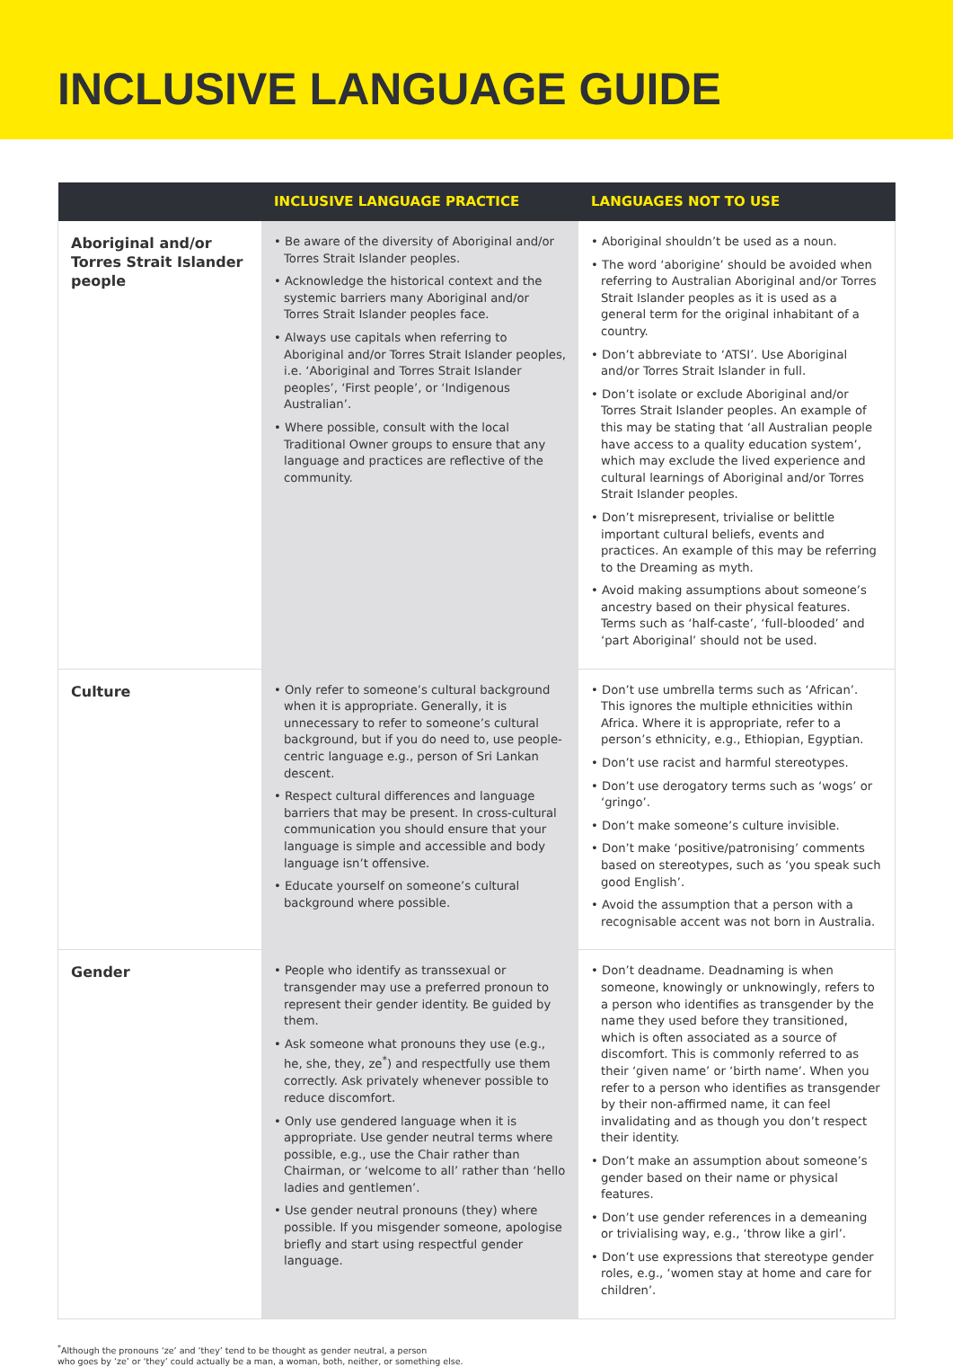INCLUSIVE LANGUAGE GUIDE
| | INCLUSIVE LANGUAGE PRACTICE | LANGUAGES NOT TO USE |
| --- | --- | --- |
| Aboriginal and/or Torres Strait Islander people | • Be aware of the diversity of Aboriginal and/or Torres Strait Islander peoples. • Acknowledge the historical context and the systemic barriers many Aboriginal and/or Torres Strait Islander peoples face. • Always use capitals when referring to Aboriginal and/or Torres Strait Islander peoples, i.e. ‘Aboriginal and Torres Strait Islander peoples’, ‘First people’, or ‘Indigenous Australian’. • Where possible, consult with the local Traditional Owner groups to ensure that any language and practices are reflective of the community. | • Aboriginal shouldn’t be used as a noun. • The word ‘aborigine’ should be avoided when referring to Australian Aboriginal and/or Torres Strait Islander peoples as it is used as a general term for the original inhabitant of a country. • Don’t abbreviate to ‘ATSI’. Use Aboriginal and/or Torres Strait Islander in full. • Don’t isolate or exclude Aboriginal and/or Torres Strait Islander peoples. An example of this may be stating that ‘all Australian people have access to a quality education system’, which may exclude the lived experience and cultural learnings of Aboriginal and/or Torres Strait Islander peoples. • Don’t misrepresent, trivialise or belittle important cultural beliefs, events and practices. An example of this may be referring to the Dreaming as myth. • Avoid making assumptions about someone’s ancestry based on their physical features. Terms such as ‘half-caste’, ‘full-blooded’ and ‘part Aboriginal’ should not be used. |
| Culture | • Only refer to someone’s cultural background when it is appropriate. Generally, it is unnecessary to refer to someone’s cultural background, but if you do need to, use people-centric language e.g., person of Sri Lankan descent. • Respect cultural differences and language barriers that may be present. In cross-cultural communication you should ensure that your language is simple and accessible and body language isn’t offensive. • Educate yourself on someone’s cultural background where possible. | • Don’t use umbrella terms such as ‘African’. This ignores the multiple ethnicities within Africa. Where it is appropriate, refer to a person’s ethnicity, e.g., Ethiopian, Egyptian. • Don’t use racist and harmful stereotypes. • Don’t use derogatory terms such as ‘wogs’ or ‘gringo’. • Don’t make someone’s culture invisible. • Don’t make ‘positive/patronising’ comments based on stereotypes, such as ‘you speak such good English’. • Avoid the assumption that a person with a recognisable accent was not born in Australia. |
| Gender | • People who identify as transsexual or transgender may use a preferred pronoun to represent their gender identity. Be guided by them. • Ask someone what pronouns they use (e.g., he, she, they, ze<sup>*</sup>) and respectfully use them correctly. Ask privately whenever possible to reduce discomfort. • Only use gendered language when it is appropriate. Use gender neutral terms where possible, e.g., use the Chair rather than Chairman, or ‘welcome to all’ rather than ‘hello ladies and gentlemen’. • Use gender neutral pronouns (they) where possible. If you misgender someone, apologise briefly and start using respectful gender language. | • Don’t deadname. Deadnaming is when someone, knowingly or unknowingly, refers to a person who identifies as transgender by the name they used before they transitioned, which is often associated as a source of discomfort. This is commonly referred to as their ‘given name’ or ‘birth name’. When you refer to a person who identifies as transgender by their non-affirmed name, it can feel invalidating and as though you don’t respect their identity. • Don’t make an assumption about someone’s gender based on their name or physical features. • Don’t use gender references in a demeaning or trivialising way, e.g., ‘throw like a girl’. • Don’t use expressions that stereotype gender roles, e.g., ‘women stay at home and care for children’. |
<sup>*</sup> Although the pronouns ‘ze’ and ‘they’ tend to be thought as gender neutral, a person
who goes by ‘ze’ or ‘they’ could actually be a man, a woman, both, neither, or something else.